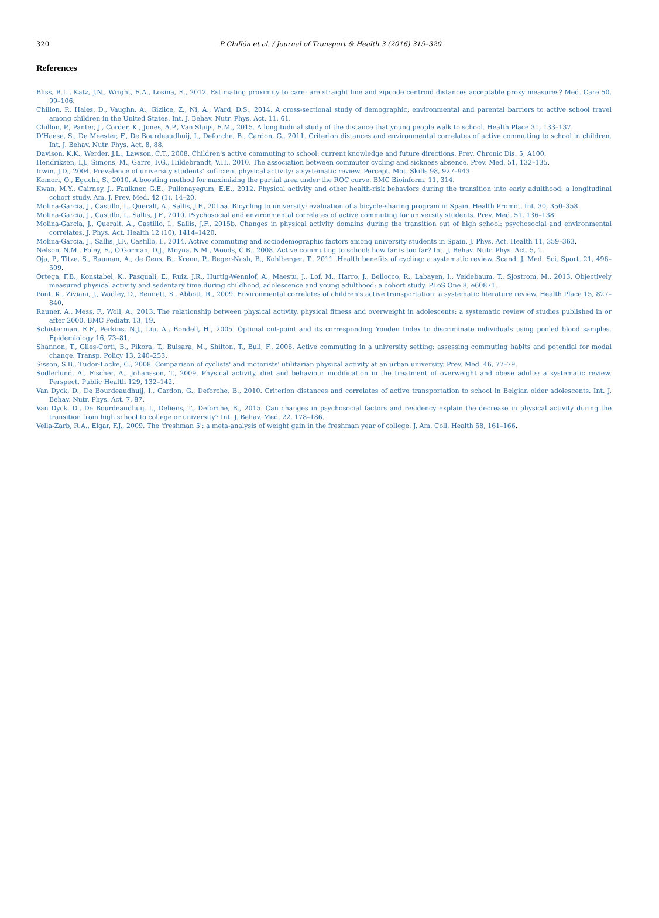320
P Chillón et al. / Journal of Transport & Health 3 (2016) 315–320
References
Bliss, R.L., Katz, J.N., Wright, E.A., Losina, E., 2012. Estimating proximity to care: are straight line and zipcode centroid distances acceptable proxy measures? Med. Care 50, 99–106.
Chillon, P., Hales, D., Vaughn, A., Gizlice, Z., Ni, A., Ward, D.S., 2014. A cross-sectional study of demographic, environmental and parental barriers to active school travel among children in the United States. Int. J. Behav. Nutr. Phys. Act. 11, 61.
Chillon, P., Panter, J., Corder, K., Jones, A.P., Van Sluijs, E.M., 2015. A longitudinal study of the distance that young people walk to school. Health Place 31, 133–137.
D'Haese, S., De Meester, F., De Bourdeaudhuij, I., Deforche, B., Cardon, G., 2011. Criterion distances and environmental correlates of active commuting to school in children. Int. J. Behav. Nutr. Phys. Act. 8, 88.
Davison, K.K., Werder, J.L., Lawson, C.T., 2008. Children's active commuting to school: current knowledge and future directions. Prev. Chronic Dis. 5, A100.
Hendriksen, I.J., Simons, M., Garre, F.G., Hildebrandt, V.H., 2010. The association between commuter cycling and sickness absence. Prev. Med. 51, 132–135.
Irwin, J.D., 2004. Prevalence of university students' sufficient physical activity: a systematic review. Percept. Mot. Skills 98, 927–943.
Komori, O., Eguchi, S., 2010. A boosting method for maximizing the partial area under the ROC curve. BMC Bioinform. 11, 314.
Kwan, M.Y., Cairney, J., Faulkner, G.E., Pullenayegum, E.E., 2012. Physical activity and other health-risk behaviors during the transition into early adulthood: a longitudinal cohort study. Am. J. Prev. Med. 42 (1), 14–20.
Molina-Garcia, J., Castillo, I., Queralt, A., Sallis, J.F., 2015a. Bicycling to university: evaluation of a bicycle-sharing program in Spain. Health Promot. Int. 30, 350–358.
Molina-Garcia, J., Castillo, I., Sallis, J.F., 2010. Psychosocial and environmental correlates of active commuting for university students. Prev. Med. 51, 136–138.
Molina-Garcia, J., Queralt, A., Castillo, I., Sallis, J.F., 2015b. Changes in physical activity domains during the transition out of high school: psychosocial and environmental correlates. J. Phys. Act. Health 12 (10), 1414–1420.
Molina-Garcia, J., Sallis, J.F., Castillo, I., 2014. Active commuting and sociodemographic factors among university students in Spain. J. Phys. Act. Health 11, 359–363.
Nelson, N.M., Foley, E., O'Gorman, D.J., Moyna, N.M., Woods, C.B., 2008. Active commuting to school: how far is too far? Int. J. Behav. Nutr. Phys. Act. 5, 1.
Oja, P., Titze, S., Bauman, A., de Geus, B., Krenn, P., Reger-Nash, B., Kohlberger, T., 2011. Health benefits of cycling: a systematic review. Scand. J. Med. Sci. Sport. 21, 496–509.
Ortega, F.B., Konstabel, K., Pasquali, E., Ruiz, J.R., Hurtig-Wennlof, A., Maestu, J., Lof, M., Harro, J., Bellocco, R., Labayen, I., Veidebaum, T., Sjostrom, M., 2013. Objectively measured physical activity and sedentary time during childhood, adolescence and young adulthood: a cohort study. PLoS One 8, e60871.
Pont, K., Ziviani, J., Wadley, D., Bennett, S., Abbott, R., 2009. Environmental correlates of children's active transportation: a systematic literature review. Health Place 15, 827–840.
Rauner, A., Mess, F., Woll, A., 2013. The relationship between physical activity, physical fitness and overweight in adolescents: a systematic review of studies published in or after 2000. BMC Pediatr. 13, 19.
Schisterman, E.F., Perkins, N.J., Liu, A., Bondell, H., 2005. Optimal cut-point and its corresponding Youden Index to discriminate individuals using pooled blood samples. Epidemiology 16, 73–81.
Shannon, T., Giles-Corti, B., Pikora, T., Bulsara, M., Shilton, T., Bull, F., 2006. Active commuting in a university setting: assessing commuting habits and potential for modal change. Transp. Policy 13, 240–253.
Sisson, S.B., Tudor-Locke, C., 2008. Comparison of cyclists' and motorists' utilitarian physical activity at an urban university. Prev. Med. 46, 77–79.
Sodlerlund, A., Fischer, A., Johansson, T., 2009. Physical activity, diet and behaviour modification in the treatment of overweight and obese adults: a systematic review. Perspect. Public Health 129, 132–142.
Van Dyck, D., De Bourdeaudhuij, I., Cardon, G., Deforche, B., 2010. Criterion distances and correlates of active transportation to school in Belgian older adolescents. Int. J. Behav. Nutr. Phys. Act. 7, 87.
Van Dyck, D., De Bourdeaudhuij, I., Deliens, T., Deforche, B., 2015. Can changes in psychosocial factors and residency explain the decrease in physical activity during the transition from high school to college or university? Int. J. Behav. Med. 22, 178–186.
Vella-Zarb, R.A., Elgar, F.J., 2009. The 'freshman 5': a meta-analysis of weight gain in the freshman year of college. J. Am. Coll. Health 58, 161–166.